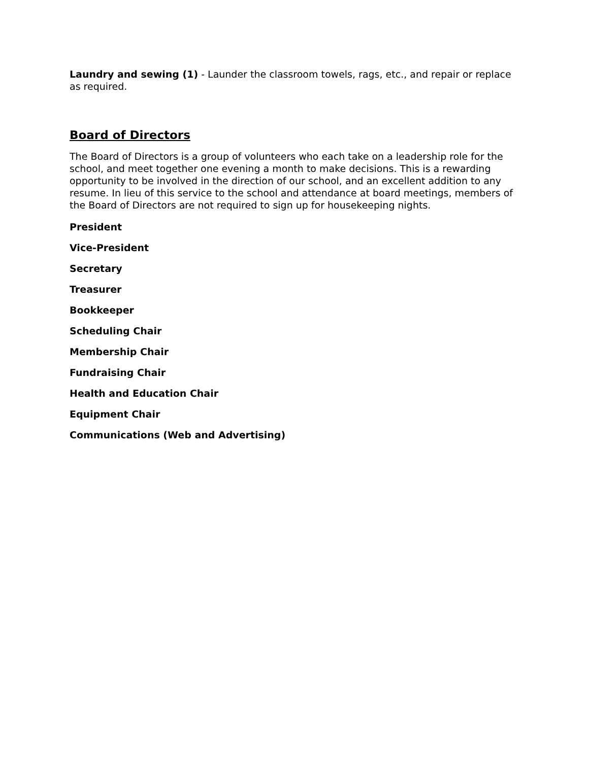Laundry and sewing (1) - Launder the classroom towels, rags, etc., and repair or replace as required.
Board of Directors
The Board of Directors is a group of volunteers who each take on a leadership role for the school, and meet together one evening a month to make decisions. This is a rewarding opportunity to be involved in the direction of our school, and an excellent addition to any resume. In lieu of this service to the school and attendance at board meetings, members of the Board of Directors are not required to sign up for housekeeping nights.
President
Vice-President
Secretary
Treasurer
Bookkeeper
Scheduling Chair
Membership Chair
Fundraising Chair
Health and Education Chair
Equipment Chair
Communications (Web and Advertising)